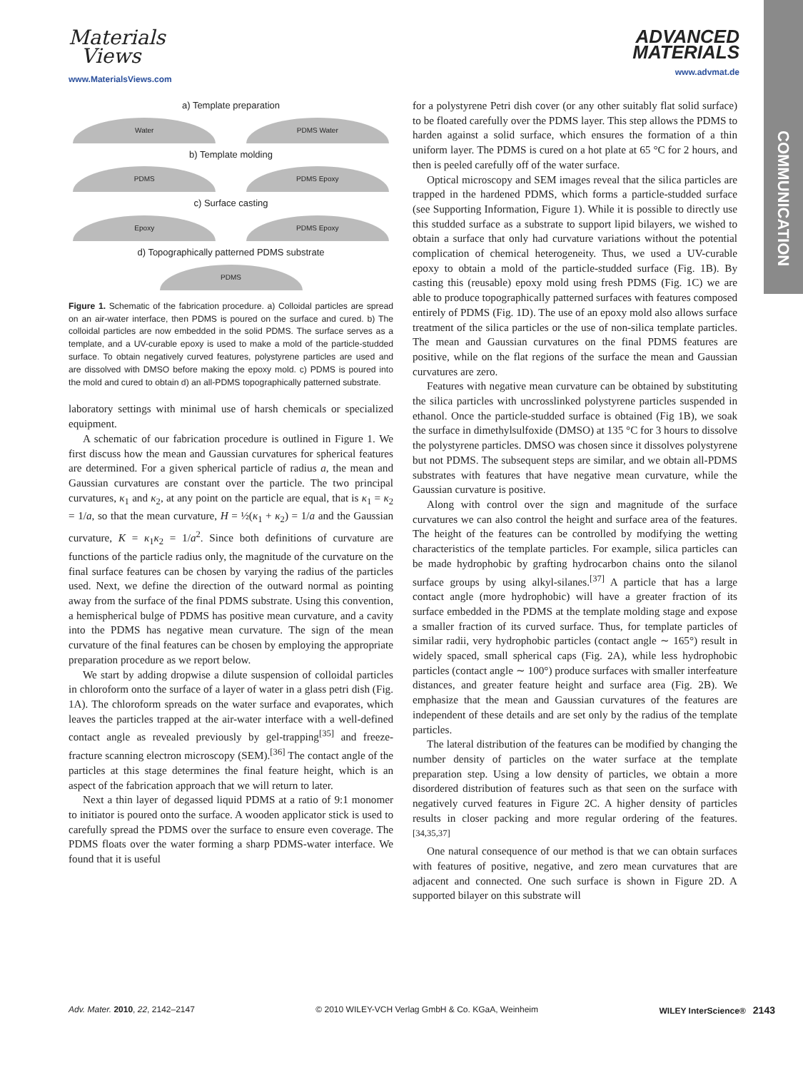Materials
Views
www.MaterialsViews.com
ADVANCED
MATERIALS
www.advmat.de
COMMUNICATION
a) Template preparation
Water PDMS Water
b) Template molding
PDMS PDMS Epoxy
c) Surface casting
Epoxy PDMS Epoxy
d) Topographically patterned PDMS substrate
PDMS
Figure 1. Schematic of the fabrication procedure. a) Colloidal particles are spread on an air-water interface, then PDMS is poured on the surface and cured. b) The colloidal particles are now embedded in the solid PDMS. The surface serves as a template, and a UV-curable epoxy is used to make a mold of the particle-studded surface. To obtain negatively curved features, polystyrene particles are used and are dissolved with DMSO before making the epoxy mold. c) PDMS is poured into the mold and cured to obtain d) an all-PDMS topographically patterned substrate.
laboratory settings with minimal use of harsh chemicals or specialized equipment.
A schematic of our fabrication procedure is outlined in Figure 1. We first discuss how the mean and Gaussian curvatures for spherical features are determined. For a given spherical particle of radius a, the mean and Gaussian curvatures are constant over the particle. The two principal curvatures, κ<sub>1</sub> and κ<sub>2</sub>, at any point on the particle are equal, that is κ<sub>1</sub> = κ<sub>2</sub> = 1/a, so that the mean curvature, H = ½(κ<sub>1</sub> + κ<sub>2</sub>) = 1/a and the Gaussian curvature, K = κ<sub>1</sub>κ<sub>2</sub> = 1/a<sup>2</sup>. Since both definitions of curvature are functions of the particle radius only, the magnitude of the curvature on the final surface features can be chosen by varying the radius of the particles used. Next, we define the direction of the outward normal as pointing away from the surface of the final PDMS substrate. Using this convention, a hemispherical bulge of PDMS has positive mean curvature, and a cavity into the PDMS has negative mean curvature. The sign of the mean curvature of the final features can be chosen by employing the appropriate preparation procedure as we report below.
We start by adding dropwise a dilute suspension of colloidal particles in chloroform onto the surface of a layer of water in a glass petri dish (Fig. 1A). The chloroform spreads on the water surface and evaporates, which leaves the particles trapped at the air-water interface with a well-defined contact angle as revealed previously by gel-trapping<sup>[35]</sup> and freeze-fracture scanning electron microscopy (SEM).<sup>[36]</sup> The contact angle of the particles at this stage determines the final feature height, which is an aspect of the fabrication approach that we will return to later.
Next a thin layer of degassed liquid PDMS at a ratio of 9:1 monomer to initiator is poured onto the surface. A wooden applicator stick is used to carefully spread the PDMS over the surface to ensure even coverage. The PDMS floats over the water forming a sharp PDMS-water interface. We found that it is useful
for a polystyrene Petri dish cover (or any other suitably flat solid surface) to be floated carefully over the PDMS layer. This step allows the PDMS to harden against a solid surface, which ensures the formation of a thin uniform layer. The PDMS is cured on a hot plate at 65 °C for 2 hours, and then is peeled carefully off of the water surface.
Optical microscopy and SEM images reveal that the silica particles are trapped in the hardened PDMS, which forms a particle-studded surface (see Supporting Information, Figure 1). While it is possible to directly use this studded surface as a substrate to support lipid bilayers, we wished to obtain a surface that only had curvature variations without the potential complication of chemical heterogeneity. Thus, we used a UV-curable epoxy to obtain a mold of the particle-studded surface (Fig. 1B). By casting this (reusable) epoxy mold using fresh PDMS (Fig. 1C) we are able to produce topographically patterned surfaces with features composed entirely of PDMS (Fig. 1D). The use of an epoxy mold also allows surface treatment of the silica particles or the use of non-silica template particles. The mean and Gaussian curvatures on the final PDMS features are positive, while on the flat regions of the surface the mean and Gaussian curvatures are zero.
Features with negative mean curvature can be obtained by substituting the silica particles with uncrosslinked polystyrene particles suspended in ethanol. Once the particle-studded surface is obtained (Fig 1B), we soak the surface in dimethylsulfoxide (DMSO) at 135 °C for 3 hours to dissolve the polystyrene particles. DMSO was chosen since it dissolves polystyrene but not PDMS. The subsequent steps are similar, and we obtain all-PDMS substrates with features that have negative mean curvature, while the Gaussian curvature is positive.
Along with control over the sign and magnitude of the surface curvatures we can also control the height and surface area of the features. The height of the features can be controlled by modifying the wetting characteristics of the template particles. For example, silica particles can be made hydrophobic by grafting hydrocarbon chains onto the silanol surface groups by using alkyl-silanes.<sup>[37]</sup> A particle that has a large contact angle (more hydrophobic) will have a greater fraction of its surface embedded in the PDMS at the template molding stage and expose a smaller fraction of its curved surface. Thus, for template particles of similar radii, very hydrophobic particles (contact angle ∼ 165°) result in widely spaced, small spherical caps (Fig. 2A), while less hydrophobic particles (contact angle ∼ 100°) produce surfaces with smaller interfeature distances, and greater feature height and surface area (Fig. 2B). We emphasize that the mean and Gaussian curvatures of the features are independent of these details and are set only by the radius of the template particles.
The lateral distribution of the features can be modified by changing the number density of particles on the water surface at the template preparation step. Using a low density of particles, we obtain a more disordered distribution of features such as that seen on the surface with negatively curved features in Figure 2C. A higher density of particles results in closer packing and more regular ordering of the features.<sup>[34,35,37]</sup>
One natural consequence of our method is that we can obtain surfaces with features of positive, negative, and zero mean curvatures that are adjacent and connected. One such surface is shown in Figure 2D. A supported bilayer on this substrate will
Adv. Mater. 2010, 22, 2142–2147 © 2010 WILEY-VCH Verlag GmbH & Co. KGaA, Weinheim WILEY InterScience® 2143